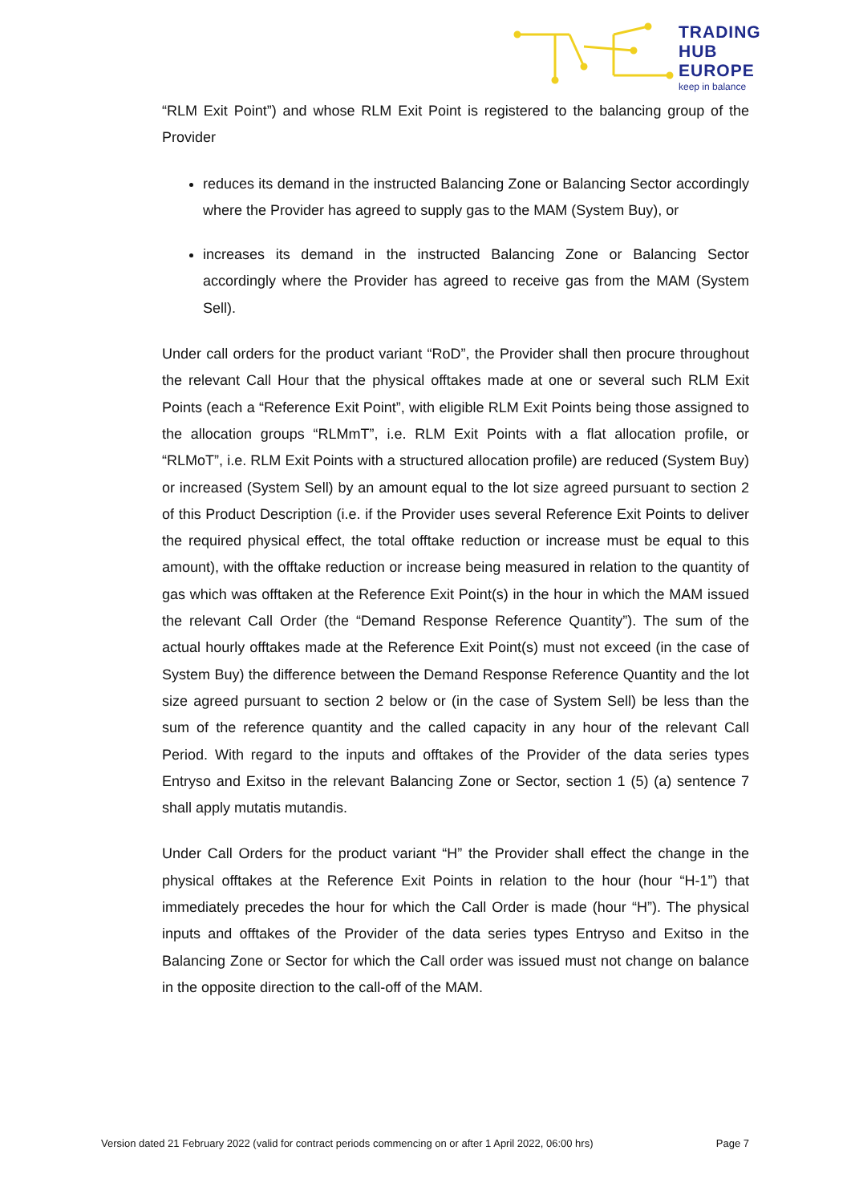TRADING
HUB
EUROPE
keep in balance
“RLM Exit Point”) and whose RLM Exit Point is registered to the balancing group of the Provider
reduces its demand in the instructed Balancing Zone or Balancing Sector accordingly where the Provider has agreed to supply gas to the MAM (System Buy), or
increases its demand in the instructed Balancing Zone or Balancing Sector accordingly where the Provider has agreed to receive gas from the MAM (System Sell).
Under call orders for the product variant “RoD”, the Provider shall then procure throughout the relevant Call Hour that the physical offtakes made at one or several such RLM Exit Points (each a “Reference Exit Point”, with eligible RLM Exit Points being those assigned to the allocation groups “RLMmT”, i.e. RLM Exit Points with a flat allocation profile, or “RLMoT”, i.e. RLM Exit Points with a structured allocation profile) are reduced (System Buy) or increased (System Sell) by an amount equal to the lot size agreed pursuant to section 2 of this Product Description (i.e. if the Provider uses several Reference Exit Points to deliver the required physical effect, the total offtake reduction or increase must be equal to this amount), with the offtake reduction or increase being measured in relation to the quantity of gas which was offtaken at the Reference Exit Point(s) in the hour in which the MAM issued the relevant Call Order (the “Demand Response Reference Quantity”). The sum of the actual hourly offtakes made at the Reference Exit Point(s) must not exceed (in the case of System Buy) the difference between the Demand Response Reference Quantity and the lot size agreed pursuant to section 2 below or (in the case of System Sell) be less than the sum of the reference quantity and the called capacity in any hour of the relevant Call Period. With regard to the inputs and offtakes of the Provider of the data series types Entryso and Exitso in the relevant Balancing Zone or Sector, section 1 (5) (a) sentence 7 shall apply mutatis mutandis.
Under Call Orders for the product variant “H” the Provider shall effect the change in the physical offtakes at the Reference Exit Points in relation to the hour (hour “H-1”) that immediately precedes the hour for which the Call Order is made (hour “H”). The physical inputs and offtakes of the Provider of the data series types Entryso and Exitso in the Balancing Zone or Sector for which the Call order was issued must not change on balance in the opposite direction to the call-off of the MAM.
Version dated 21 February 2022 (valid for contract periods commencing on or after 1 April 2022, 06:00 hrs) Page 7